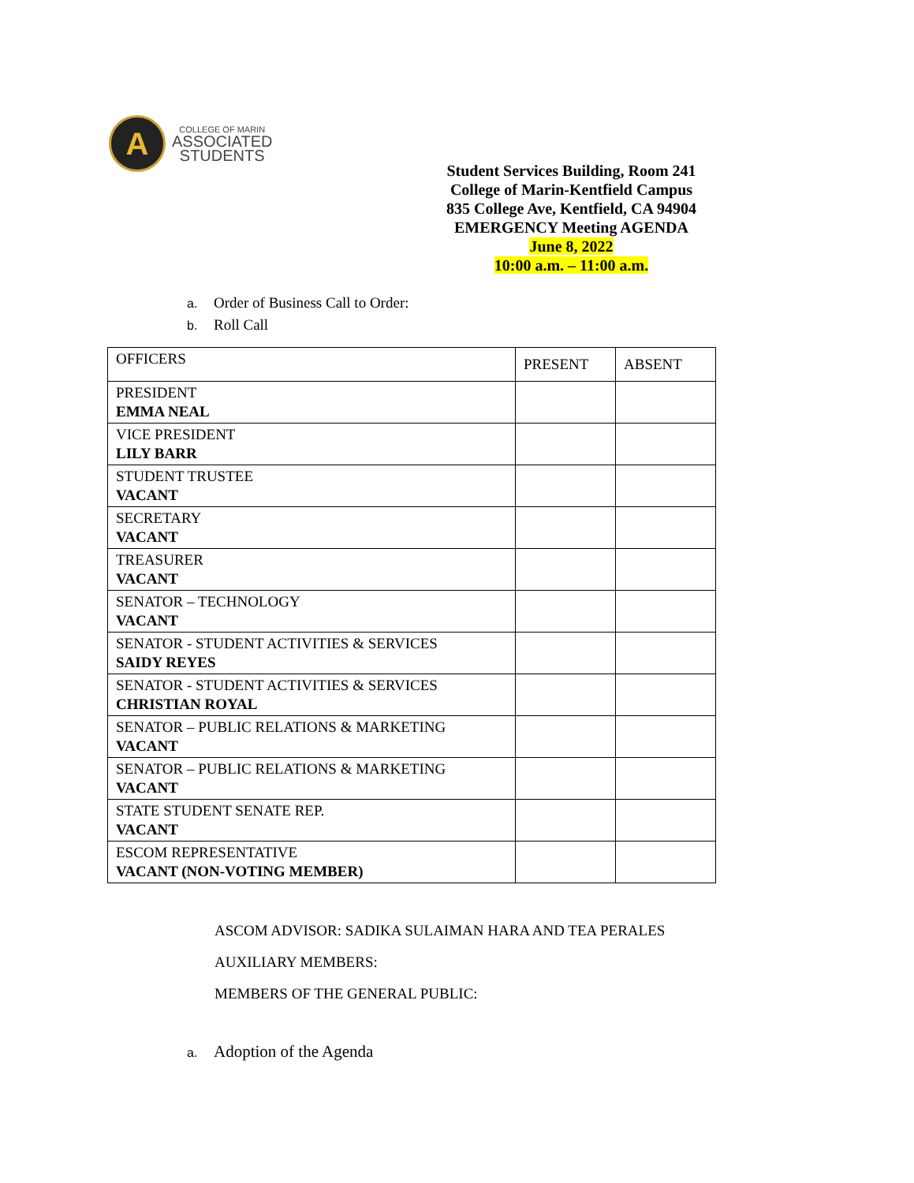A
COLLEGE OF MARIN
ASSOCIATED
STUDENTS
Student Services Building, Room 241
College of Marin-Kentfield Campus
835 College Ave, Kentfield, CA 94904
EMERGENCY Meeting AGENDA
June 8, 2022
10:00 a.m. – 11:00 a.m.
a. Order of Business Call to Order:
b. Roll Call
| OFFICERS | PRESENT | ABSENT |
| --- | --- | --- |
| PRESIDENT EMMA NEAL | | |
| VICE PRESIDENT LILY BARR | | |
| STUDENT TRUSTEE VACANT | | |
| SECRETARY VACANT | | |
| TREASURER VACANT | | |
| SENATOR – TECHNOLOGY VACANT | | |
| SENATOR - STUDENT ACTIVITIES & SERVICES SAIDY REYES | | |
| SENATOR - STUDENT ACTIVITIES & SERVICES CHRISTIAN ROYAL | | |
| SENATOR – PUBLIC RELATIONS & MARKETING VACANT | | |
| SENATOR – PUBLIC RELATIONS & MARKETING VACANT | | |
| STATE STUDENT SENATE REP. VACANT | | |
| ESCOM REPRESENTATIVE VACANT (NON-VOTING MEMBER) | | |
ASCOM ADVISOR: SADIKA SULAIMAN HARA AND TEA PERALES
AUXILIARY MEMBERS:
MEMBERS OF THE GENERAL PUBLIC:
a. Adoption of the Agenda